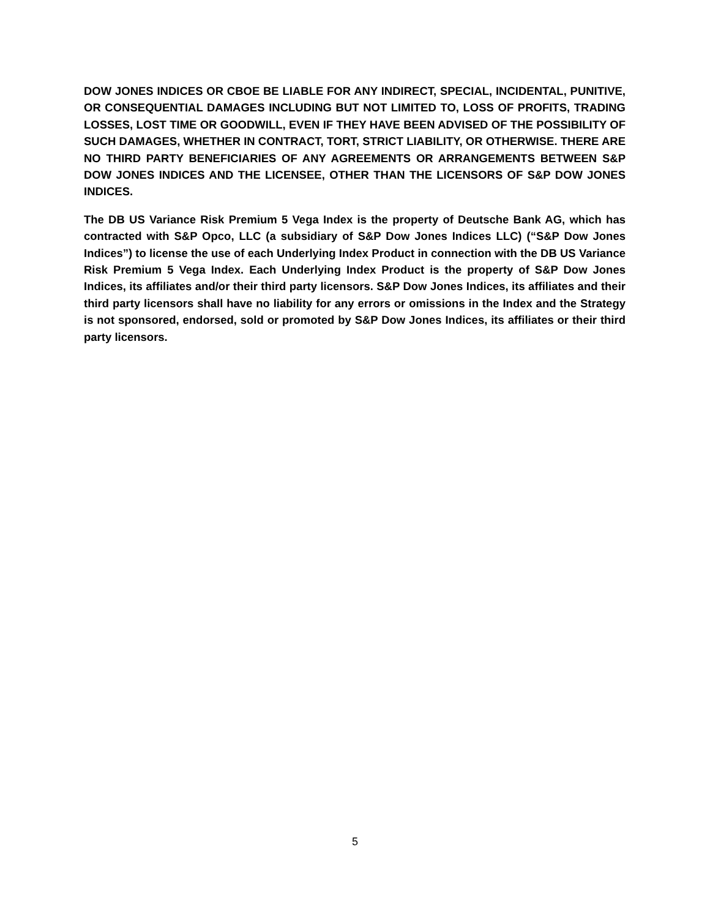DOW JONES INDICES OR CBOE BE LIABLE FOR ANY INDIRECT, SPECIAL, INCIDENTAL, PUNITIVE, OR CONSEQUENTIAL DAMAGES INCLUDING BUT NOT LIMITED TO, LOSS OF PROFITS, TRADING LOSSES, LOST TIME OR GOODWILL, EVEN IF THEY HAVE BEEN ADVISED OF THE POSSIBILITY OF SUCH DAMAGES, WHETHER IN CONTRACT, TORT, STRICT LIABILITY, OR OTHERWISE. THERE ARE NO THIRD PARTY BENEFICIARIES OF ANY AGREEMENTS OR ARRANGEMENTS BETWEEN S&P DOW JONES INDICES AND THE LICENSEE, OTHER THAN THE LICENSORS OF S&P DOW JONES INDICES.
The DB US Variance Risk Premium 5 Vega Index is the property of Deutsche Bank AG, which has contracted with S&P Opco, LLC (a subsidiary of S&P Dow Jones Indices LLC) (“S&P Dow Jones Indices”) to license the use of each Underlying Index Product in connection with the DB US Variance Risk Premium 5 Vega Index. Each Underlying Index Product is the property of S&P Dow Jones Indices, its affiliates and/or their third party licensors. S&P Dow Jones Indices, its affiliates and their third party licensors shall have no liability for any errors or omissions in the Index and the Strategy is not sponsored, endorsed, sold or promoted by S&P Dow Jones Indices, its affiliates or their third party licensors.
5